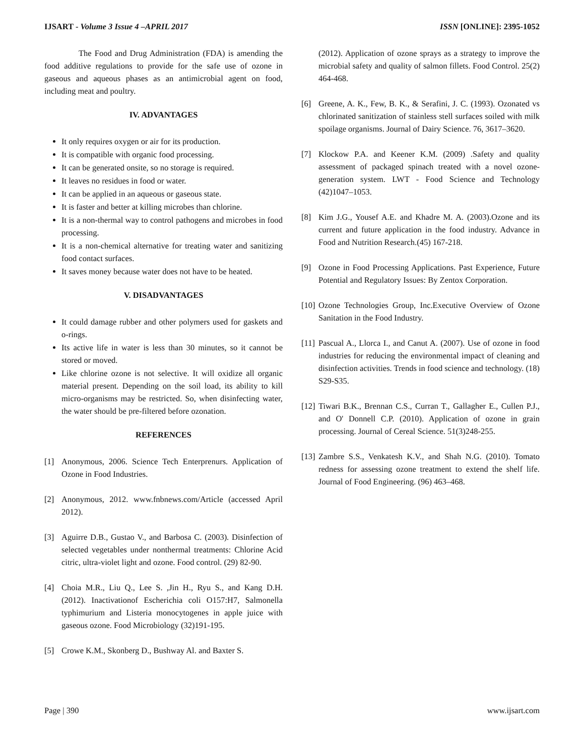IJSART - Volume 3 Issue 4 –APRIL 2017 ISSN [ONLINE]: 2395-1052
The Food and Drug Administration (FDA) is amending the food additive regulations to provide for the safe use of ozone in gaseous and aqueous phases as an antimicrobial agent on food, including meat and poultry.
IV. ADVANTAGES
It only requires oxygen or air for its production.
It is compatible with organic food processing.
It can be generated onsite, so no storage is required.
It leaves no residues in food or water.
It can be applied in an aqueous or gaseous state.
It is faster and better at killing microbes than chlorine.
It is a non-thermal way to control pathogens and microbes in food processing.
It is a non-chemical alternative for treating water and sanitizing food contact surfaces.
It saves money because water does not have to be heated.
V. DISADVANTAGES
It could damage rubber and other polymers used for gaskets and o-rings.
Its active life in water is less than 30 minutes, so it cannot be stored or moved.
Like chlorine ozone is not selective. It will oxidize all organic material present. Depending on the soil load, its ability to kill micro-organisms may be restricted. So, when disinfecting water, the water should be pre-filtered before ozonation.
REFERENCES
[1] Anonymous, 2006. Science Tech Enterprenurs. Application of Ozone in Food Industries.
[2] Anonymous, 2012. www.fnbnews.com/Article (accessed April 2012).
[3] Aguirre D.B., Gustao V., and Barbosa C. (2003). Disinfection of selected vegetables under nonthermal treatments: Chlorine Acid citric, ultra-violet light and ozone. Food control. (29) 82-90.
[4] Choia M.R., Liu Q., Lee S. ,Jin H., Ryu S., and Kang D.H. (2012). Inactivationof Escherichia coli O157:H7, Salmonella typhimurium and Listeria monocytogenes in apple juice with gaseous ozone. Food Microbiology (32)191-195.
[5] Crowe K.M., Skonberg D., Bushway Al. and Baxter S.
(2012). Application of ozone sprays as a strategy to improve the microbial safety and quality of salmon fillets. Food Control. 25(2) 464-468.
[6] Greene, A. K., Few, B. K., & Serafini, J. C. (1993). Ozonated vs chlorinated sanitization of stainless stell surfaces soiled with milk spoilage organisms. Journal of Dairy Science. 76, 3617–3620.
[7] Klockow P.A. and Keener K.M. (2009) .Safety and quality assessment of packaged spinach treated with a novel ozone-generation system. LWT - Food Science and Technology (42)1047–1053.
[8] Kim J.G., Yousef A.E. and Khadre M. A. (2003).Ozone and its current and future application in the food industry. Advance in Food and Nutrition Research.(45) 167-218.
[9] Ozone in Food Processing Applications. Past Experience, Future Potential and Regulatory Issues: By Zentox Corporation.
[10] Ozone Technologies Group, Inc.Executive Overview of Ozone Sanitation in the Food Industry.
[11] Pascual A., Llorca I., and Canut A. (2007). Use of ozone in food industries for reducing the environmental impact of cleaning and disinfection activities. Trends in food science and technology. (18) S29-S35.
[12] Tiwari B.K., Brennan C.S., Curran T., Gallagher E., Cullen P.J., and O' Donnell C.P. (2010). Application of ozone in grain processing. Journal of Cereal Science. 51(3)248-255.
[13] Zambre S.S., Venkatesh K.V., and Shah N.G. (2010). Tomato redness for assessing ozone treatment to extend the shelf life. Journal of Food Engineering. (96) 463–468.
Page | 390 www.ijsart.com